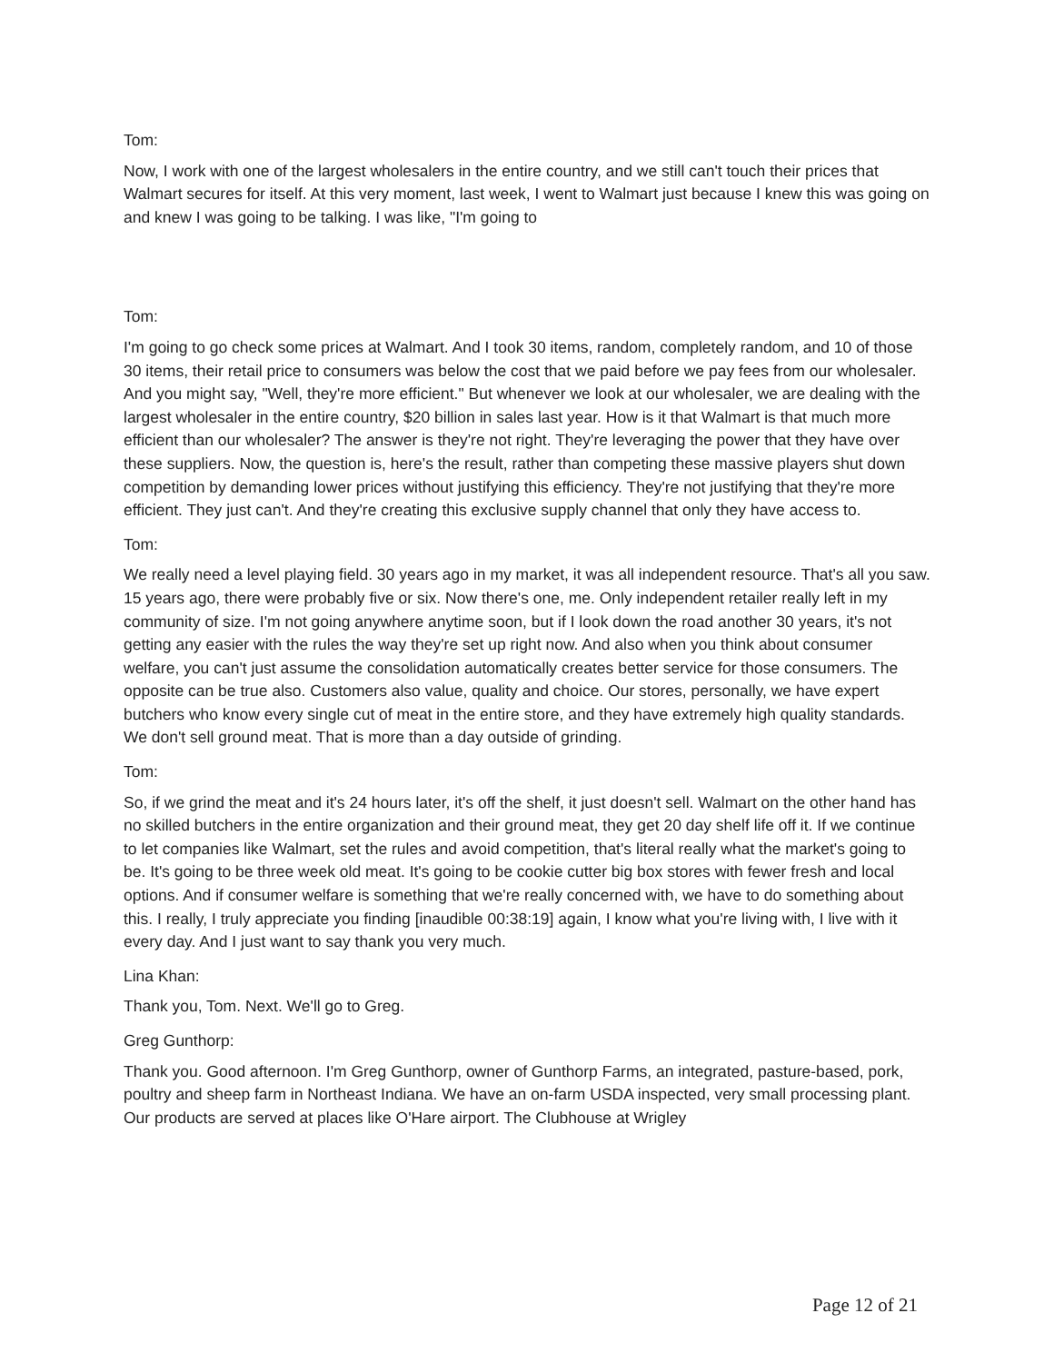Tom:
Now, I work with one of the largest wholesalers in the entire country, and we still can't touch their prices that Walmart secures for itself. At this very moment, last week, I went to Walmart just because I knew this was going on and knew I was going to be talking. I was like, "I'm going to
Tom:
I'm going to go check some prices at Walmart. And I took 30 items, random, completely random, and 10 of those 30 items, their retail price to consumers was below the cost that we paid before we pay fees from our wholesaler. And you might say, "Well, they're more efficient." But whenever we look at our wholesaler, we are dealing with the largest wholesaler in the entire country, $20 billion in sales last year. How is it that Walmart is that much more efficient than our wholesaler? The answer is they're not right. They're leveraging the power that they have over these suppliers. Now, the question is, here's the result, rather than competing these massive players shut down competition by demanding lower prices without justifying this efficiency. They're not justifying that they're more efficient. They just can't. And they're creating this exclusive supply channel that only they have access to.
Tom:
We really need a level playing field. 30 years ago in my market, it was all independent resource. That's all you saw. 15 years ago, there were probably five or six. Now there's one, me. Only independent retailer really left in my community of size. I'm not going anywhere anytime soon, but if I look down the road another 30 years, it's not getting any easier with the rules the way they're set up right now. And also when you think about consumer welfare, you can't just assume the consolidation automatically creates better service for those consumers. The opposite can be true also. Customers also value, quality and choice. Our stores, personally, we have expert butchers who know every single cut of meat in the entire store, and they have extremely high quality standards. We don't sell ground meat. That is more than a day outside of grinding.
Tom:
So, if we grind the meat and it's 24 hours later, it's off the shelf, it just doesn't sell. Walmart on the other hand has no skilled butchers in the entire organization and their ground meat, they get 20 day shelf life off it. If we continue to let companies like Walmart, set the rules and avoid competition, that's literal really what the market's going to be. It's going to be three week old meat. It's going to be cookie cutter big box stores with fewer fresh and local options. And if consumer welfare is something that we're really concerned with, we have to do something about this. I really, I truly appreciate you finding [inaudible 00:38:19] again, I know what you're living with, I live with it every day. And I just want to say thank you very much.
Lina Khan:
Thank you, Tom. Next. We'll go to Greg.
Greg Gunthorp:
Thank you. Good afternoon. I'm Greg Gunthorp, owner of Gunthorp Farms, an integrated, pasture-based, pork, poultry and sheep farm in Northeast Indiana. We have an on-farm USDA inspected, very small processing plant. Our products are served at places like O'Hare airport. The Clubhouse at Wrigley
Page 12 of 21